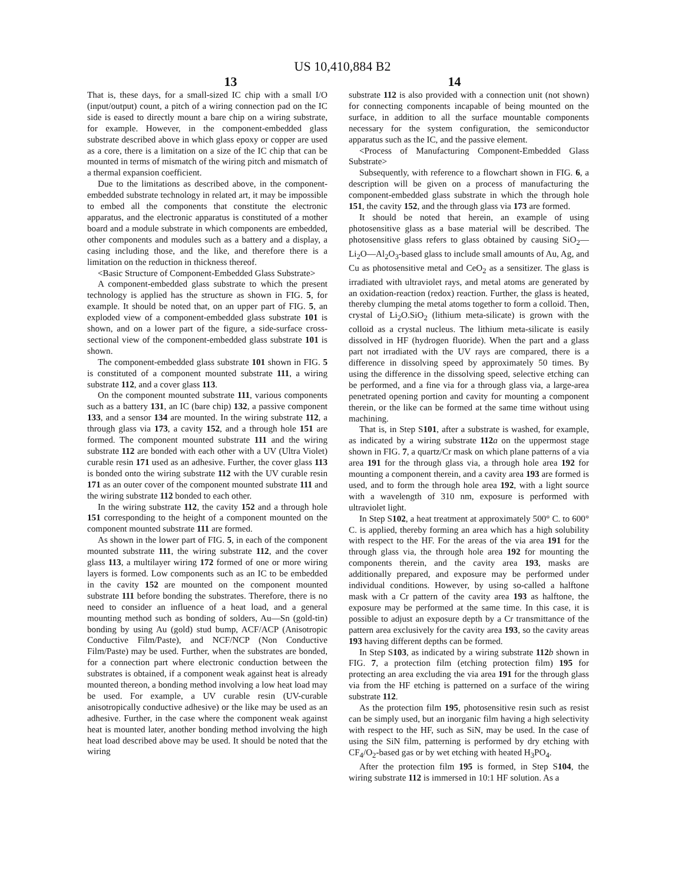US 10,410,884 B2
13 14
That is, these days, for a small-sized IC chip with a small I/O (input/output) count, a pitch of a wiring connection pad on the IC side is eased to directly mount a bare chip on a wiring substrate, for example. However, in the component-embedded glass substrate described above in which glass epoxy or copper are used as a core, there is a limitation on a size of the IC chip that can be mounted in terms of mismatch of the wiring pitch and mismatch of a thermal expansion coefficient.
Due to the limitations as described above, in the component-embedded substrate technology in related art, it may be impossible to embed all the components that constitute the electronic apparatus, and the electronic apparatus is constituted of a mother board and a module substrate in which components are embedded, other components and modules such as a battery and a display, a casing including those, and the like, and therefore there is a limitation on the reduction in thickness thereof.
<Basic Structure of Component-Embedded Glass Substrate>
A component-embedded glass substrate to which the present technology is applied has the structure as shown in FIG. 5, for example. It should be noted that, on an upper part of FIG. 5, an exploded view of a component-embedded glass substrate 101 is shown, and on a lower part of the figure, a side-surface cross-sectional view of the component-embedded glass substrate 101 is shown.
The component-embedded glass substrate 101 shown in FIG. 5 is constituted of a component mounted substrate 111, a wiring substrate 112, and a cover glass 113.
On the component mounted substrate 111, various components such as a battery 131, an IC (bare chip) 132, a passive component 133, and a sensor 134 are mounted. In the wiring substrate 112, a through glass via 173, a cavity 152, and a through hole 151 are formed. The component mounted substrate 111 and the wiring substrate 112 are bonded with each other with a UV (Ultra Violet) curable resin 171 used as an adhesive. Further, the cover glass 113 is bonded onto the wiring substrate 112 with the UV curable resin 171 as an outer cover of the component mounted substrate 111 and the wiring substrate 112 bonded to each other.
In the wiring substrate 112, the cavity 152 and a through hole 151 corresponding to the height of a component mounted on the component mounted substrate 111 are formed.
As shown in the lower part of FIG. 5, in each of the component mounted substrate 111, the wiring substrate 112, and the cover glass 113, a multilayer wiring 172 formed of one or more wiring layers is formed. Low components such as an IC to be embedded in the cavity 152 are mounted on the component mounted substrate 111 before bonding the substrates. Therefore, there is no need to consider an influence of a heat load, and a general mounting method such as bonding of solders, Au—Sn (gold-tin) bonding by using Au (gold) stud bump, ACF/ACP (Anisotropic Conductive Film/Paste), and NCF/NCP (Non Conductive Film/Paste) may be used. Further, when the substrates are bonded, for a connection part where electronic conduction between the substrates is obtained, if a component weak against heat is already mounted thereon, a bonding method involving a low heat load may be used. For example, a UV curable resin (UV-curable anisotropically conductive adhesive) or the like may be used as an adhesive. Further, in the case where the component weak against heat is mounted later, another bonding method involving the high heat load described above may be used. It should be noted that the wiring
substrate 112 is also provided with a connection unit (not shown) for connecting components incapable of being mounted on the surface, in addition to all the surface mountable components necessary for the system configuration, the semiconductor apparatus such as the IC, and the passive element.
<Process of Manufacturing Component-Embedded Glass Substrate>
Subsequently, with reference to a flowchart shown in FIG. 6, a description will be given on a process of manufacturing the component-embedded glass substrate in which the through hole 151, the cavity 152, and the through glass via 173 are formed.
It should be noted that herein, an example of using photosensitive glass as a base material will be described. The photosensitive glass refers to glass obtained by causing SiO<sub>2</sub>—Li<sub>2</sub>O—Al<sub>2</sub>O<sub>3</sub>-based glass to include small amounts of Au, Ag, and Cu as photosensitive metal and CeO<sub>2</sub> as a sensitizer. The glass is irradiated with ultraviolet rays, and metal atoms are generated by an oxidation-reaction (redox) reaction. Further, the glass is heated, thereby clumping the metal atoms together to form a colloid. Then, crystal of Li<sub>2</sub>O.SiO<sub>2</sub> (lithium meta-silicate) is grown with the colloid as a crystal nucleus. The lithium meta-silicate is easily dissolved in HF (hydrogen fluoride). When the part and a glass part not irradiated with the UV rays are compared, there is a difference in dissolving speed by approximately 50 times. By using the difference in the dissolving speed, selective etching can be performed, and a fine via for a through glass via, a large-area penetrated opening portion and cavity for mounting a component therein, or the like can be formed at the same time without using machining.
That is, in Step S101, after a substrate is washed, for example, as indicated by a wiring substrate 112 a on the uppermost stage shown in FIG. 7, a quartz/Cr mask on which plane patterns of a via area 191 for the through glass via, a through hole area 192 for mounting a component therein, and a cavity area 193 are formed is used, and to form the through hole area 192, with a light source with a wavelength of 310 nm, exposure is performed with ultraviolet light.
In Step S102, a heat treatment at approximately 500° C. to 600° C. is applied, thereby forming an area which has a high solubility with respect to the HF. For the areas of the via area 191 for the through glass via, the through hole area 192 for mounting the components therein, and the cavity area 193, masks are additionally prepared, and exposure may be performed under individual conditions. However, by using so-called a halftone mask with a Cr pattern of the cavity area 193 as halftone, the exposure may be performed at the same time. In this case, it is possible to adjust an exposure depth by a Cr transmittance of the pattern area exclusively for the cavity area 193, so the cavity areas 193 having different depths can be formed.
In Step S103, as indicated by a wiring substrate 112 b shown in FIG. 7, a protection film (etching protection film) 195 for protecting an area excluding the via area 191 for the through glass via from the HF etching is patterned on a surface of the wiring substrate 112.
As the protection film 195, photosensitive resin such as resist can be simply used, but an inorganic film having a high selectivity with respect to the HF, such as SiN, may be used. In the case of using the SiN film, patterning is performed by dry etching with CF<sub>4</sub>/O<sub>2</sub>-based gas or by wet etching with heated H<sub>3</sub>PO<sub>4</sub>.
After the protection film 195 is formed, in Step S104, the wiring substrate 112 is immersed in 10:1 HF solution. As a